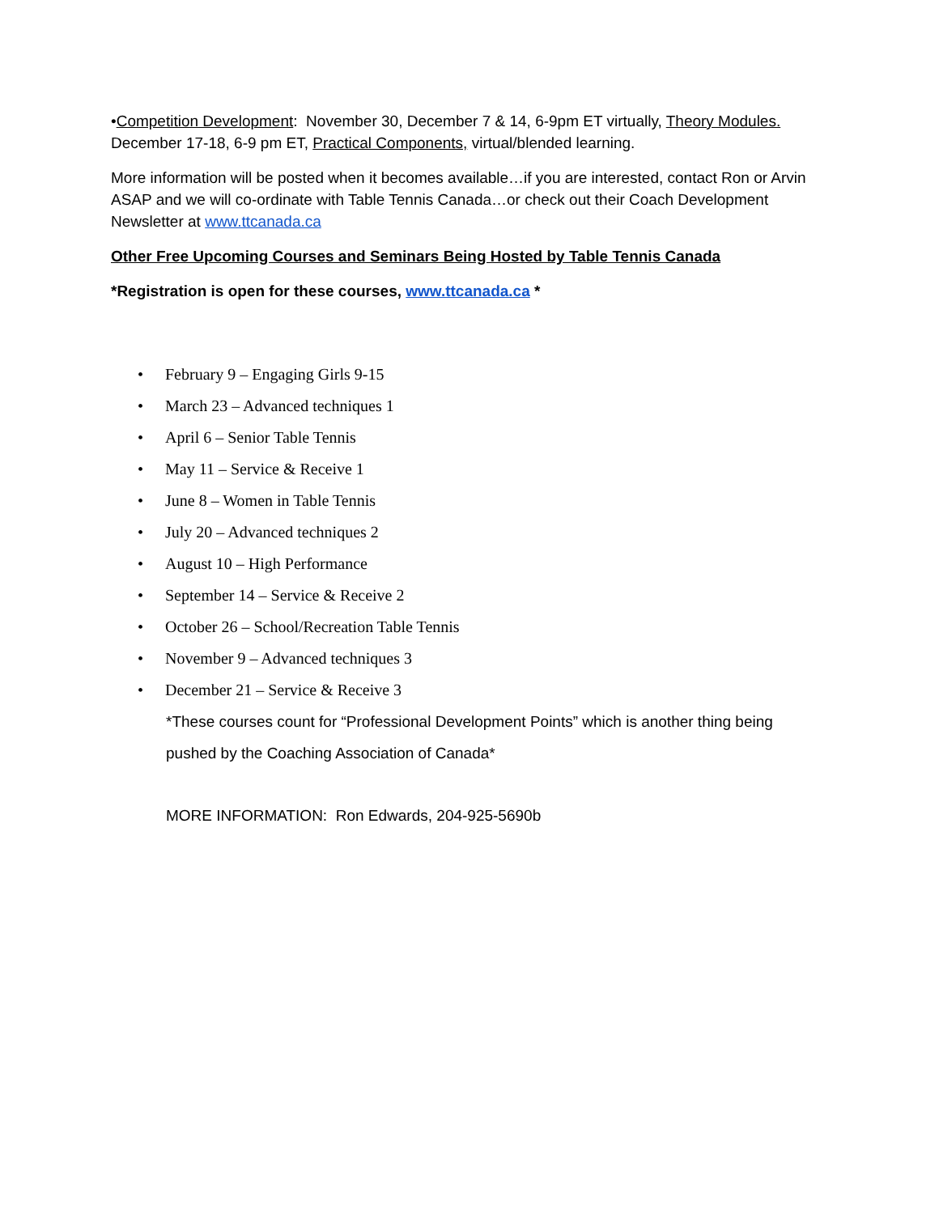•Competition Development: November 30, December 7 & 14, 6-9pm ET virtually, Theory Modules.
December 17-18, 6-9 pm ET, Practical Components, virtual/blended learning.
More information will be posted when it becomes available…if you are interested, contact Ron or Arvin ASAP and we will co-ordinate with Table Tennis Canada…or check out their Coach Development Newsletter at www.ttcanada.ca
Other Free Upcoming Courses and Seminars Being Hosted by Table Tennis Canada
*Registration is open for these courses, www.ttcanada.ca *
• February 9 – Engaging Girls 9-15
• March 23 – Advanced techniques 1
• April 6 – Senior Table Tennis
• May 11 – Service & Receive 1
• June 8 – Women in Table Tennis
• July 20 – Advanced techniques 2
• August 10 – High Performance
• September 14 – Service & Receive 2
• October 26 – School/Recreation Table Tennis
• November 9 – Advanced techniques 3
• December 21 – Service & Receive 3
*These courses count for “Professional Development Points” which is another thing being pushed by the Coaching Association of Canada*
MORE INFORMATION: Ron Edwards, 204-925-5690b